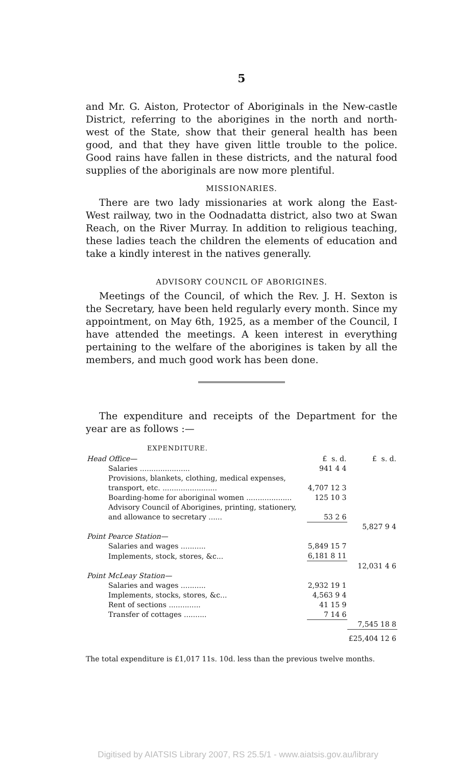5
and Mr. G. Aiston, Protector of Aboriginals in the New-castle District, referring to the aborigines in the north and north-west of the State, show that their general health has been good, and that they have given little trouble to the police. Good rains have fallen in these districts, and the natural food supplies of the aboriginals are now more plentiful.
MISSIONARIES.
There are two lady missionaries at work along the East-West railway, two in the Oodnadatta district, also two at Swan Reach, on the River Murray. In addition to religious teaching, these ladies teach the children the elements of education and take a kindly interest in the natives generally.
ADVISORY COUNCIL OF ABORIGINES.
Meetings of the Council, of which the Rev. J. H. Sexton is the Secretary, have been held regularly every month. Since my appointment, on May 6th, 1925, as a member of the Council, I have attended the meetings. A keen interest in everything pertaining to the welfare of the aborigines is taken by all the members, and much good work has been done.
The expenditure and receipts of the Department for the year are as follows :—
EXPENDITURE.
| Head Office— | £ s. d. | £ s. d. |
| Salaries ...................... | 941 4 4 | |
| Provisions, blankets, clothing, medical expenses, transport, etc. ........................ | 4,707 12 3 | |
| Boarding-home for aboriginal women .................... | 125 10 3 | |
| Advisory Council of Aborigines, printing, stationery, and allowance to secretary ...... | 53 2 6 | |
| | | 5,827 9 4 |
| Point Pearce Station— | | |
| Salaries and wages ........... | 5,849 15 7 | |
| Implements, stock, stores, &c... | 6,181 8 11 | |
| | | 12,031 4 6 |
| Point McLeay Station— | | |
| Salaries and wages ........... | 2,932 19 1 | |
| Implements, stocks, stores, &c... | 4,563 9 4 | |
| Rent of sections .............. | 41 15 9 | |
| Transfer of cottages .......... | 7 14 6 | |
| | | 7,545 18 8 |
| | | £25,404 12 6 |
The total expenditure is £1,017 11s. 10d. less than the previous twelve months.
Digitised by AIATSIS Library 2007, RS 25.5/1 - www.aiatsis.gov.au/library